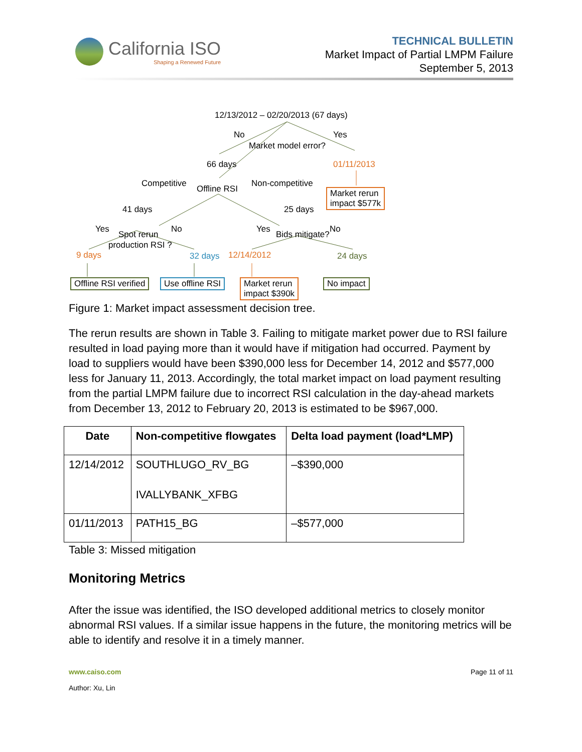California ISO
Shaping a Renewed Future
TECHNICAL BULLETIN
Market Impact of Partial LMPM Failure
September 5, 2013
12/13/2012 – 02/20/2013 (67 days)
No Yes
Market model error?
66 days 01/11/2013
Competitive Non-competitive
Offline RSI
Market rerun
impact $577k
41 days 25 days
Yes No Yes No
Spot rerun Bids mitigate?
production RSI ?
9 days 32 days 12/14/2012 24 days
Offline RSI verified Use offline RSI
Market rerun
impact $390k
No impact
Figure 1: Market impact assessment decision tree.
The rerun results are shown in Table 3. Failing to mitigate market power due to RSI failure resulted in load paying more than it would have if mitigation had occurred. Payment by load to suppliers would have been $390,000 less for December 14, 2012 and $577,000 less for January 11, 2013. Accordingly, the total market impact on load payment resulting from the partial LMPM failure due to incorrect RSI calculation in the day-ahead markets from December 13, 2012 to February 20, 2013 is estimated to be $967,000.
| Date | Non-competitive flowgates | Delta load payment (load*LMP) |
| --- | --- | --- |
| 12/14/2012 | SOUTHLUGO_RV_BG IVALLYBANK_XFBG | –$390,000 |
| 01/11/2013 | PATH15_BG | –$577,000 |
Table 3: Missed mitigation
Monitoring Metrics
After the issue was identified, the ISO developed additional metrics to closely monitor abnormal RSI values. If a similar issue happens in the future, the monitoring metrics will be able to identify and resolve it in a timely manner.
www.caiso.com
Author: Xu, Lin
Page 11 of 11